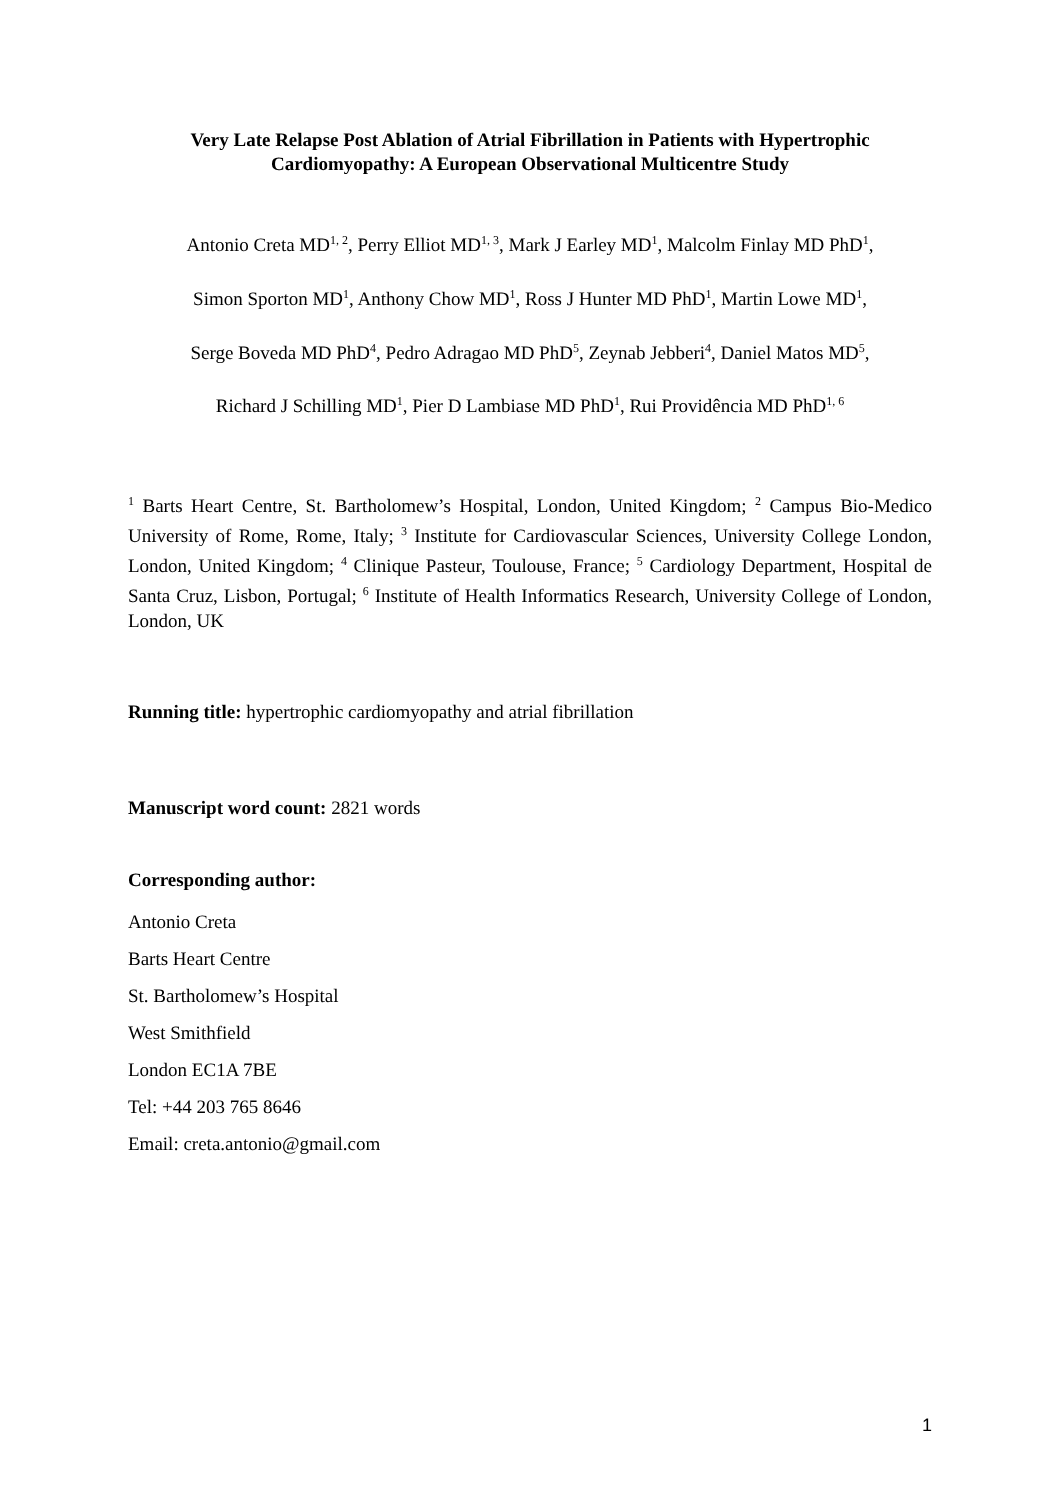Very Late Relapse Post Ablation of Atrial Fibrillation in Patients with Hypertrophic Cardiomyopathy: A European Observational Multicentre Study
Antonio Creta MD<sup>1, 2</sup>, Perry Elliot MD<sup>1, 3</sup>, Mark J Earley MD<sup>1</sup>, Malcolm Finlay MD PhD<sup>1</sup>,
Simon Sporton MD<sup>1</sup>, Anthony Chow MD<sup>1</sup>, Ross J Hunter MD PhD<sup>1</sup>, Martin Lowe MD<sup>1</sup>,
Serge Boveda MD PhD<sup>4</sup>, Pedro Adragao MD PhD<sup>5</sup>, Zeynab Jebberi<sup>4</sup>, Daniel Matos MD<sup>5</sup>,
Richard J Schilling MD<sup>1</sup>, Pier D Lambiase MD PhD<sup>1</sup>, Rui Providência MD PhD<sup>1, 6</sup>
<sup>1</sup> Barts Heart Centre, St. Bartholomew’s Hospital, London, United Kingdom; <sup>2</sup> Campus Bio-Medico University of Rome, Rome, Italy; <sup>3</sup> Institute for Cardiovascular Sciences, University College London, London, United Kingdom; <sup>4</sup> Clinique Pasteur, Toulouse, France; <sup>5</sup> Cardiology Department, Hospital de Santa Cruz, Lisbon, Portugal; <sup>6</sup> Institute of Health Informatics Research, University College of London, London, UK
Running title: hypertrophic cardiomyopathy and atrial fibrillation
Manuscript word count: 2821 words
Corresponding author:
Antonio Creta
Barts Heart Centre
St. Bartholomew’s Hospital
West Smithfield
London EC1A 7BE
Tel: +44 203 765 8646
Email: creta.antonio@gmail.com
1